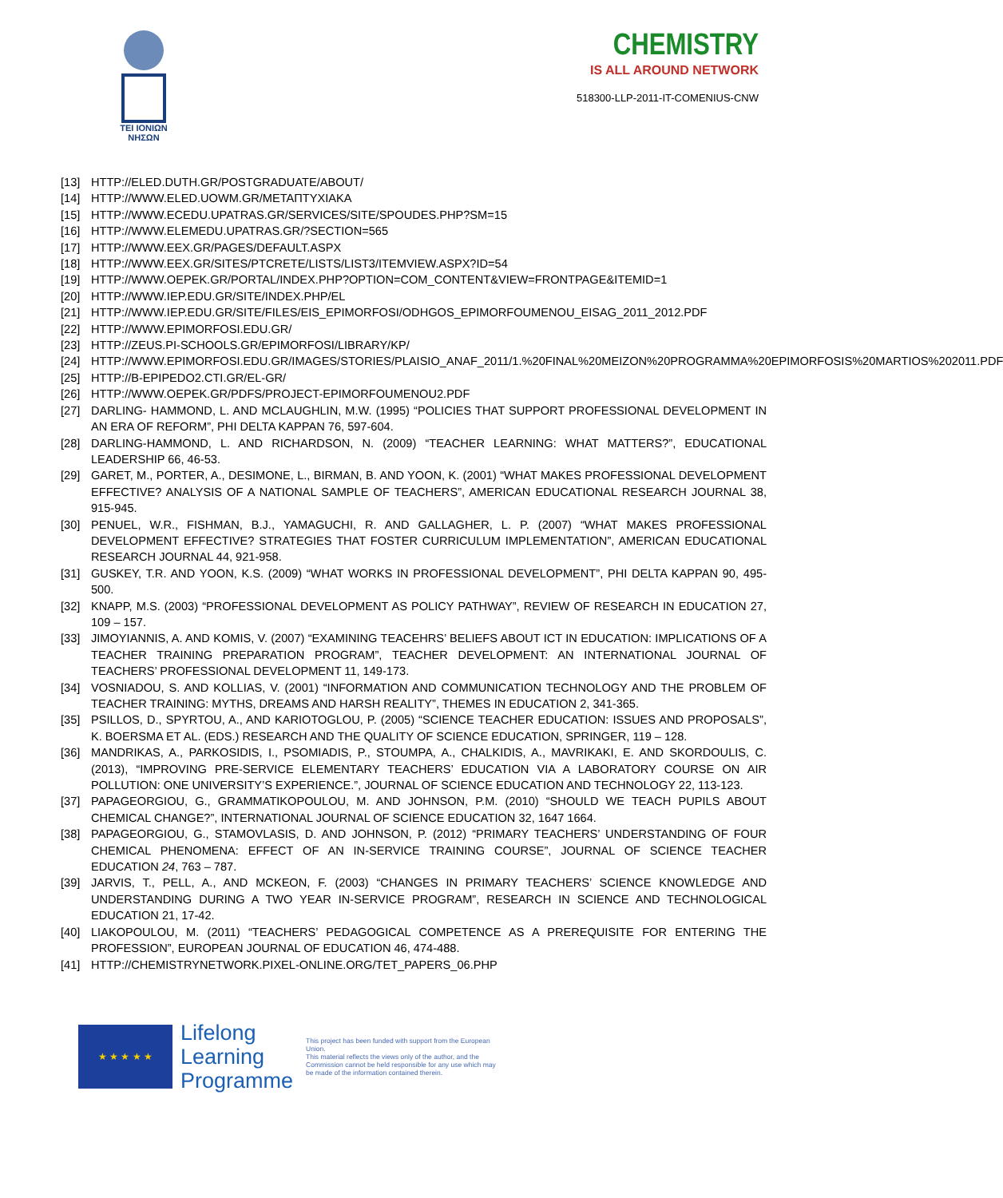TEI IONIΩN
NHΣΩN
CHEMISTRY
IS ALL AROUND NETWORK
518300-LLP-2011-IT-COMENIUS-CNW
[13] HTTP://ELED.DUTH.GR/POSTGRADUATE/ABOUT/
[14] HTTP://WWW.ELED.UOWM.GR/METAΠTYXIAKA
[15] HTTP://WWW.ECEDU.UPATRAS.GR/SERVICES/SITE/SPOUDES.PHP?SM=15
[16] HTTP://WWW.ELEMEDU.UPATRAS.GR/?SECTION=565
[17] HTTP://WWW.EEX.GR/PAGES/DEFAULT.ASPX
[18] HTTP://WWW.EEX.GR/SITES/PTCRETE/LISTS/LIST3/ITEMVIEW.ASPX?ID=54
[19] HTTP://WWW.OEPEK.GR/PORTAL/INDEX.PHP?OPTION=COM_CONTENT&VIEW=FRONTPAGE&ITEMID=1
[20] HTTP://WWW.IEP.EDU.GR/SITE/INDEX.PHP/EL
[21] HTTP://WWW.IEP.EDU.GR/SITE/FILES/EIS_EPIMORFOSI/ODHGOS_EPIMORFOUMENOU_EISAG_2011_2012.PDF
[22] HTTP://WWW.EPIMORFOSI.EDU.GR/
[23] HTTP://ZEUS.PI-SCHOOLS.GR/EPIMORFOSI/LIBRARY/KP/
[24] HTTP://WWW.EPIMORFOSI.EDU.GR/IMAGES/STORIES/PLAISIO_ANAF_2011/1.%20FINAL%20MEIZON%20PROGRAMMA%20EPIMORFOSIS%20MARTIOS%202011.PDF
[25] HTTP://B-EPIPEDO2.CTI.GR/EL-GR/
[26] HTTP://WWW.OEPEK.GR/PDFS/PROJECT-EPIMORFOUMENOU2.PDF
[27] DARLING- HAMMOND, L. AND MCLAUGHLIN, M.W. (1995) “POLICIES THAT SUPPORT PROFESSIONAL DEVELOPMENT IN AN ERA OF REFORM”, PHI DELTA KAPPAN 76, 597-604.
[28] DARLING-HAMMOND, L. AND RICHARDSON, N. (2009) “TEACHER LEARNING: WHAT MATTERS?”, EDUCATIONAL LEADERSHIP 66, 46-53.
[29] GARET, M., PORTER, A., DESIMONE, L., BIRMAN, B. AND YOON, K. (2001) “WHAT MAKES PROFESSIONAL DEVELOPMENT EFFECTIVE? ANALYSIS OF A NATIONAL SAMPLE OF TEACHERS”, AMERICAN EDUCATIONAL RESEARCH JOURNAL 38, 915-945.
[30] PENUEL, W.R., FISHMAN, B.J., YAMAGUCHI, R. AND GALLAGHER, L. P. (2007) “WHAT MAKES PROFESSIONAL DEVELOPMENT EFFECTIVE? STRATEGIES THAT FOSTER CURRICULUM IMPLEMENTATION”, AMERICAN EDUCATIONAL RESEARCH JOURNAL 44, 921-958.
[31] GUSKEY, T.R. AND YOON, K.S. (2009) “WHAT WORKS IN PROFESSIONAL DEVELOPMENT”, PHI DELTA KAPPAN 90, 495-500.
[32] KNAPP, M.S. (2003) “PROFESSIONAL DEVELOPMENT AS POLICY PATHWAY”, REVIEW OF RESEARCH IN EDUCATION 27, 109 – 157.
[33] JIMOYIANNIS, A. AND KOMIS, V. (2007) “EXAMINING TEACEHRS’ BELIEFS ABOUT ICT IN EDUCATION: IMPLICATIONS OF A TEACHER TRAINING PREPARATION PROGRAM”, TEACHER DEVELOPMENT: AN INTERNATIONAL JOURNAL OF TEACHERS’ PROFESSIONAL DEVELOPMENT 11, 149-173.
[34] VOSNIADOU, S. AND KOLLIAS, V. (2001) “INFORMATION AND COMMUNICATION TECHNOLOGY AND THE PROBLEM OF TEACHER TRAINING: MYTHS, DREAMS AND HARSH REALITY”, THEMES IN EDUCATION 2, 341-365.
[35] PSILLOS, D., SPYRTOU, A., AND KARIOTOGLOU, P. (2005) “SCIENCE TEACHER EDUCATION: ISSUES AND PROPOSALS”, K. BOERSMA ET AL. (EDS.) RESEARCH AND THE QUALITY OF SCIENCE EDUCATION, SPRINGER, 119 – 128.
[36] MANDRIKAS, A., PARKOSIDIS, I., PSOMIADIS, P., STOUMPA, A., CHALKIDIS, A., MAVRIKAKI, E. AND SKORDOULIS, C. (2013), “IMPROVING PRE-SERVICE ELEMENTARY TEACHERS’ EDUCATION VIA A LABORATORY COURSE ON AIR POLLUTION: ONE UNIVERSITY’S EXPERIENCE.”, JOURNAL OF SCIENCE EDUCATION AND TECHNOLOGY 22, 113-123.
[37] PAPAGEORGIOU, G., GRAMMATIKOPOULOU, M. AND JOHNSON, P.M. (2010) “SHOULD WE TEACH PUPILS ABOUT CHEMICAL CHANGE?”, INTERNATIONAL JOURNAL OF SCIENCE EDUCATION 32, 1647 1664.
[38] PAPAGEORGIOU, G., STAMOVLASIS, D. AND JOHNSON, P. (2012) “PRIMARY TEACHERS’ UNDERSTANDING OF FOUR CHEMICAL PHENOMENA: EFFECT OF AN IN-SERVICE TRAINING COURSE”, JOURNAL OF SCIENCE TEACHER EDUCATION 24, 763 – 787.
[39] JARVIS, T., PELL, A., AND MCKEON, F. (2003) “CHANGES IN PRIMARY TEACHERS’ SCIENCE KNOWLEDGE AND UNDERSTANDING DURING A TWO YEAR IN-SERVICE PROGRAM”, RESEARCH IN SCIENCE AND TECHNOLOGICAL EDUCATION 21, 17-42.
[40] LIAKOPOULOU, M. (2011) “TEACHERS’ PEDAGOGICAL COMPETENCE AS A PREREQUISITE FOR ENTERING THE PROFESSION”, EUROPEAN JOURNAL OF EDUCATION 46, 474-488.
[41] HTTP://CHEMISTRYNETWORK.PIXEL-ONLINE.ORG/TET_PAPERS_06.PHP
★ ★ ★ ★ ★
Lifelong
Learning
Programme
This project has been funded with support from the European Union.
This material reflects the views only of the author, and the Commission cannot be held responsible for any use which may be made of the information contained therein.